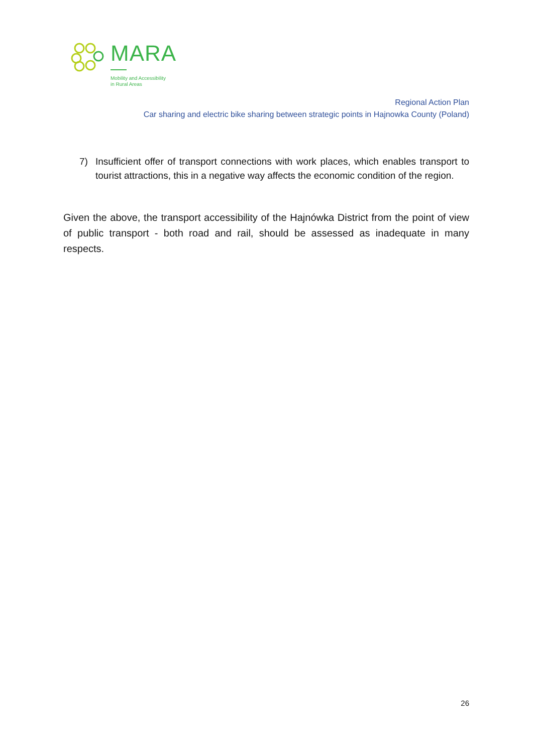MARA
Mobility and Accessibility
in Rural Areas
Regional Action Plan
Car sharing and electric bike sharing between strategic points in Hajnowka County (Poland)
7) Insufficient offer of transport connections with work places, which enables transport to tourist attractions, this in a negative way affects the economic condition of the region.
Given the above, the transport accessibility of the Hajnówka District from the point of view of public transport - both road and rail, should be assessed as inadequate in many respects.
26